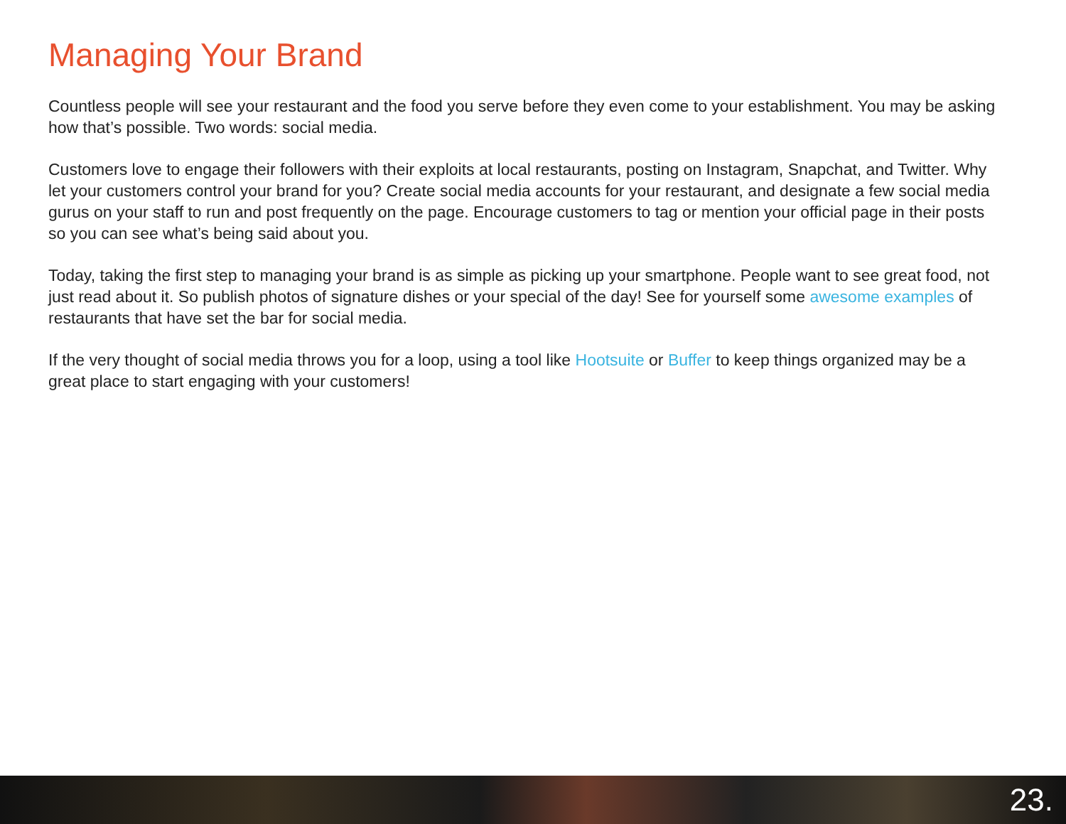Managing Your Brand
Countless people will see your restaurant and the food you serve before they even come to your establishment. You may be asking how that’s possible. Two words: social media.
Customers love to engage their followers with their exploits at local restaurants, posting on Instagram, Snapchat, and Twitter. Why let your customers control your brand for you? Create social media accounts for your restaurant, and designate a few social media gurus on your staff to run and post frequently on the page. Encourage customers to tag or mention your official page in their posts so you can see what’s being said about you.
Today, taking the first step to managing your brand is as simple as picking up your smartphone. People want to see great food, not just read about it. So publish photos of signature dishes or your special of the day! See for yourself some awesome examples of restaurants that have set the bar for social media.
If the very thought of social media throws you for a loop, using a tool like Hootsuite or Buffer to keep things organized may be a great place to start engaging with your customers!
23.